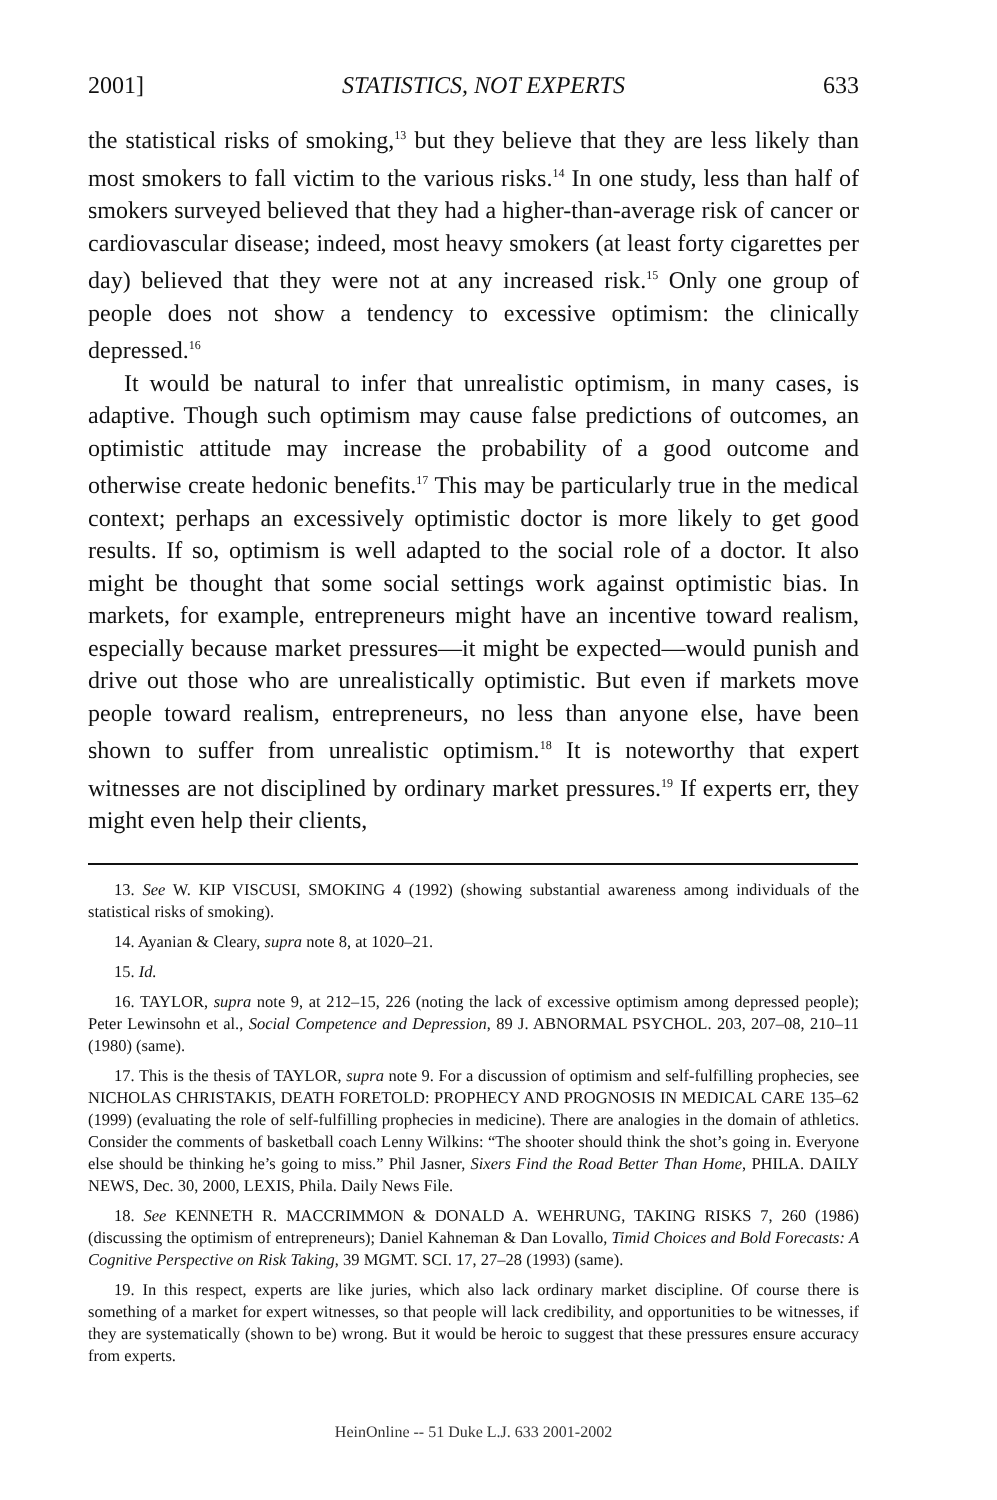2001] STATISTICS, NOT EXPERTS 633
the statistical risks of smoking,<sup>13</sup> but they believe that they are less likely than most smokers to fall victim to the various risks.<sup>14</sup> In one study, less than half of smokers surveyed believed that they had a higher-than-average risk of cancer or cardiovascular disease; indeed, most heavy smokers (at least forty cigarettes per day) believed that they were not at any increased risk.<sup>15</sup> Only one group of people does not show a tendency to excessive optimism: the clinically depressed.<sup>16</sup>
It would be natural to infer that unrealistic optimism, in many cases, is adaptive. Though such optimism may cause false predictions of outcomes, an optimistic attitude may increase the probability of a good outcome and otherwise create hedonic benefits.<sup>17</sup> This may be particularly true in the medical context; perhaps an excessively optimistic doctor is more likely to get good results. If so, optimism is well adapted to the social role of a doctor. It also might be thought that some social settings work against optimistic bias. In markets, for example, entrepreneurs might have an incentive toward realism, especially because market pressures—it might be expected—would punish and drive out those who are unrealistically optimistic. But even if markets move people toward realism, entrepreneurs, no less than anyone else, have been shown to suffer from unrealistic optimism.<sup>18</sup> It is noteworthy that expert witnesses are not disciplined by ordinary market pressures.<sup>19</sup> If experts err, they might even help their clients,
13. See W. KIP VISCUSI, SMOKING 4 (1992) (showing substantial awareness among individuals of the statistical risks of smoking).
14. Ayanian & Cleary, supra note 8, at 1020–21.
15. Id.
16. TAYLOR, supra note 9, at 212–15, 226 (noting the lack of excessive optimism among depressed people); Peter Lewinsohn et al., Social Competence and Depression, 89 J. ABNORMAL PSYCHOL. 203, 207–08, 210–11 (1980) (same).
17. This is the thesis of TAYLOR, supra note 9. For a discussion of optimism and self-fulfilling prophecies, see NICHOLAS CHRISTAKIS, DEATH FORETOLD: PROPHECY AND PROGNOSIS IN MEDICAL CARE 135–62 (1999) (evaluating the role of self-fulfilling prophecies in medicine). There are analogies in the domain of athletics. Consider the comments of basketball coach Lenny Wilkins: “The shooter should think the shot’s going in. Everyone else should be thinking he’s going to miss.” Phil Jasner, Sixers Find the Road Better Than Home, PHILA. DAILY NEWS, Dec. 30, 2000, LEXIS, Phila. Daily News File.
18. See KENNETH R. MACCRIMMON & DONALD A. WEHRUNG, TAKING RISKS 7, 260 (1986) (discussing the optimism of entrepreneurs); Daniel Kahneman & Dan Lovallo, Timid Choices and Bold Forecasts: A Cognitive Perspective on Risk Taking, 39 MGMT. SCI. 17, 27–28 (1993) (same).
19. In this respect, experts are like juries, which also lack ordinary market discipline. Of course there is something of a market for expert witnesses, so that people will lack credibility, and opportunities to be witnesses, if they are systematically (shown to be) wrong. But it would be heroic to suggest that these pressures ensure accuracy from experts.
HeinOnline -- 51 Duke L.J. 633 2001-2002